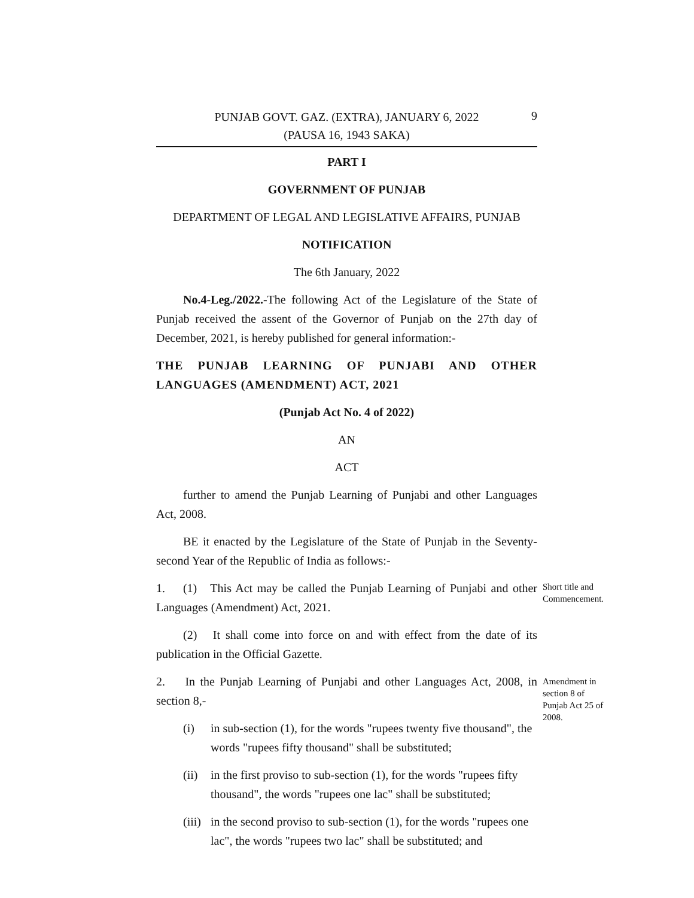PUNJAB GOVT. GAZ. (EXTRA), JANUARY 6, 2022
(PAUSA 16, 1943 SAKA)
9
PART I
GOVERNMENT OF PUNJAB
DEPARTMENT OF LEGAL AND LEGISLATIVE AFFAIRS, PUNJAB
NOTIFICATION
The 6th January, 2022
No.4-Leg./2022.-The following Act of the Legislature of the State of Punjab received the assent of the Governor of Punjab on the 27th day of December, 2021, is hereby published for general information:-
THE PUNJAB LEARNING OF PUNJABI AND OTHER LANGUAGES (AMENDMENT) ACT, 2021
(Punjab Act No. 4 of 2022)
AN
ACT
further to amend the Punjab Learning of Punjabi and other Languages Act, 2008.
BE it enacted by the Legislature of the State of Punjab in the Seventy-second Year of the Republic of India as follows:-
Short title and Commencement.
1. (1) This Act may be called the Punjab Learning of Punjabi and other Languages (Amendment) Act, 2021.
(2) It shall come into force on and with effect from the date of its publication in the Official Gazette.
Amendment in section 8 of Punjab Act 25 of 2008.
2. In the Punjab Learning of Punjabi and other Languages Act, 2008, in section 8,-
(i) in sub-section (1), for the words "rupees twenty five thousand", the words "rupees fifty thousand" shall be substituted;
(ii) in the first proviso to sub-section (1), for the words "rupees fifty thousand", the words "rupees one lac" shall be substituted;
(iii) in the second proviso to sub-section (1), for the words "rupees one lac", the words "rupees two lac" shall be substituted; and